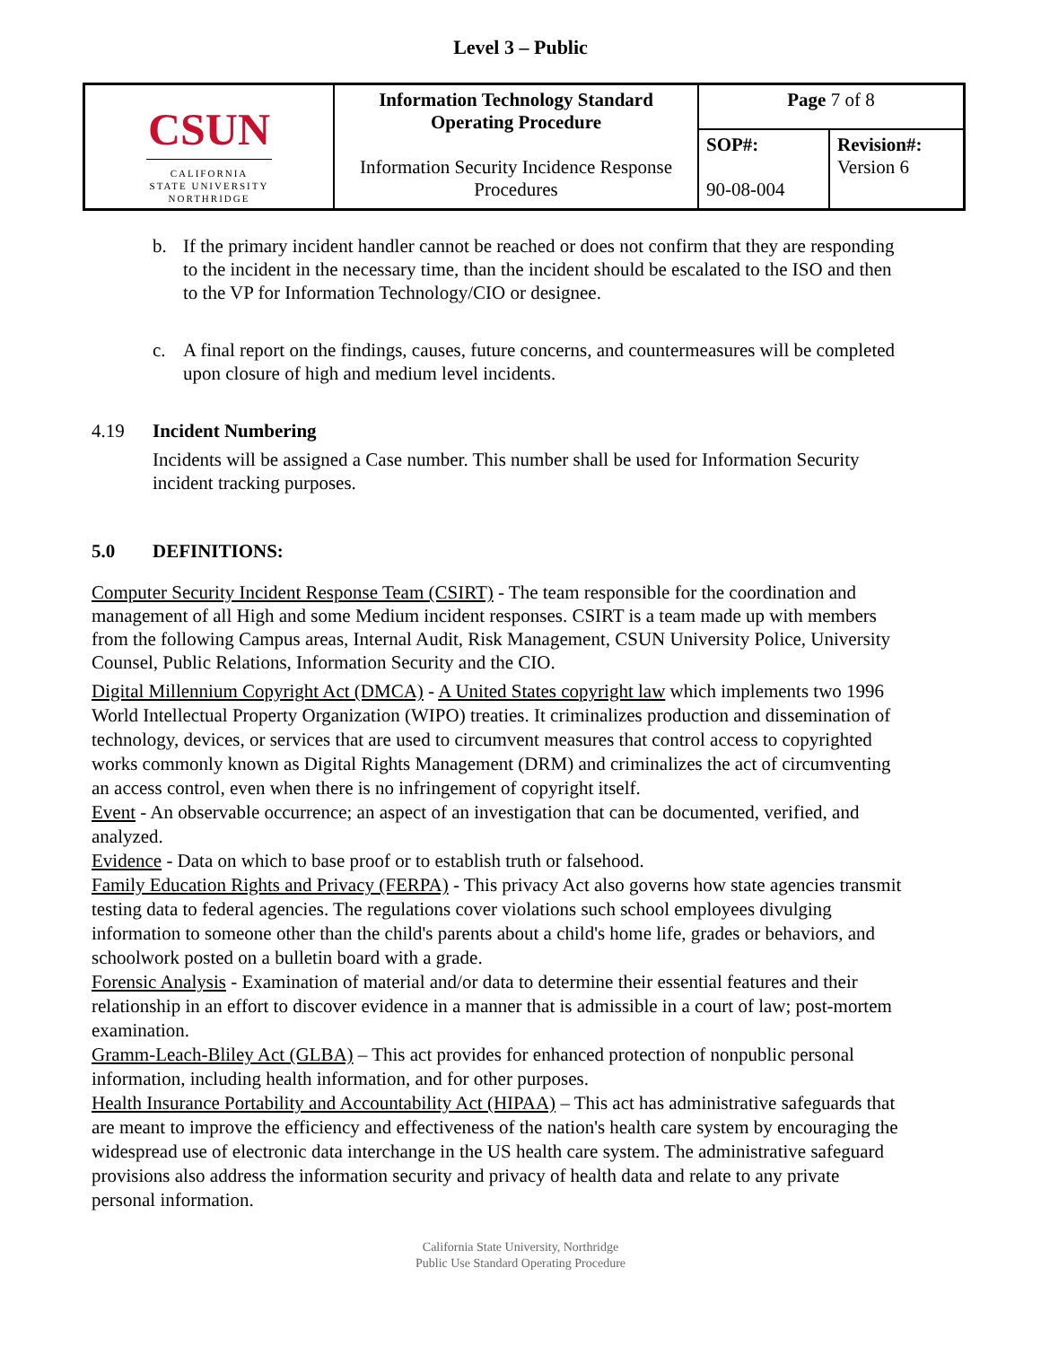Level 3 – Public
| CSUN CALIFORNIA STATE UNIVERSITY NORTHRIDGE | Information Technology Standard Operating Procedure Information Security Incidence Response Procedures | Page 7 of 8 | |
| | | SOP#: 90-08-004 | Revision#: Version 6 |
b. If the primary incident handler cannot be reached or does not confirm that they are responding to the incident in the necessary time, than the incident should be escalated to the ISO and then to the VP for Information Technology/CIO or designee.
c. A final report on the findings, causes, future concerns, and countermeasures will be completed upon closure of high and medium level incidents.
4.19 Incident Numbering
Incidents will be assigned a Case number. This number shall be used for Information Security incident tracking purposes.
5.0 DEFINITIONS:
Computer Security Incident Response Team (CSIRT) - The team responsible for the coordination and management of all High and some Medium incident responses. CSIRT is a team made up with members from the following Campus areas, Internal Audit, Risk Management, CSUN University Police, University Counsel, Public Relations, Information Security and the CIO.
Digital Millennium Copyright Act (DMCA) - A United States copyright law which implements two 1996 World Intellectual Property Organization (WIPO) treaties. It criminalizes production and dissemination of technology, devices, or services that are used to circumvent measures that control access to copyrighted works commonly known as Digital Rights Management (DRM) and criminalizes the act of circumventing an access control, even when there is no infringement of copyright itself.
Event - An observable occurrence; an aspect of an investigation that can be documented, verified, and analyzed.
Evidence - Data on which to base proof or to establish truth or falsehood.
Family Education Rights and Privacy (FERPA) - This privacy Act also governs how state agencies transmit testing data to federal agencies. The regulations cover violations such school employees divulging information to someone other than the child's parents about a child's home life, grades or behaviors, and schoolwork posted on a bulletin board with a grade.
Forensic Analysis - Examination of material and/or data to determine their essential features and their relationship in an effort to discover evidence in a manner that is admissible in a court of law; post-mortem examination.
Gramm-Leach-Bliley Act (GLBA) – This act provides for enhanced protection of nonpublic personal information, including health information, and for other purposes.
Health Insurance Portability and Accountability Act (HIPAA) – This act has administrative safeguards that are meant to improve the efficiency and effectiveness of the nation's health care system by encouraging the widespread use of electronic data interchange in the US health care system. The administrative safeguard provisions also address the information security and privacy of health data and relate to any private personal information.
California State University, Northridge
Public Use Standard Operating Procedure